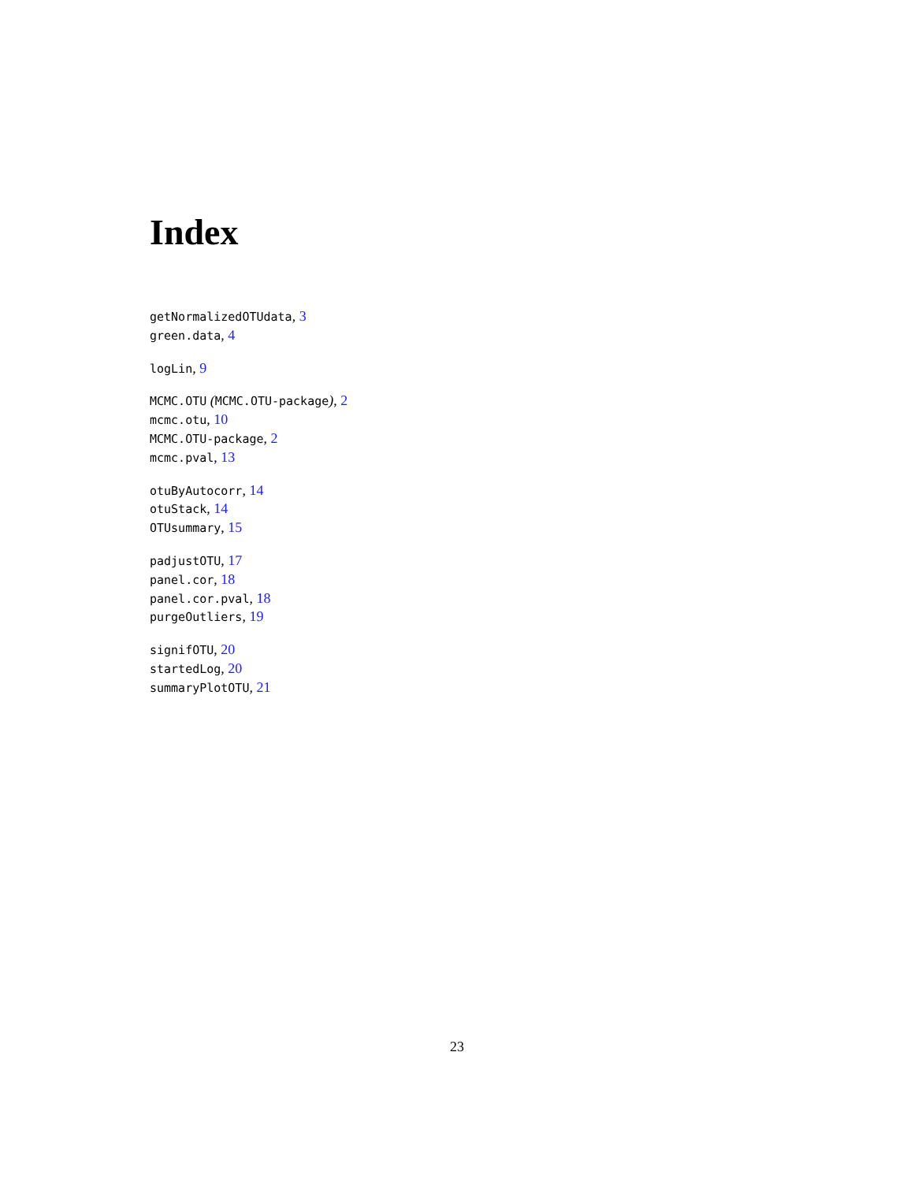Index
getNormalizedOTUdata, 3
green.data, 4
logLin, 9
MCMC.OTU (MCMC.OTU-package), 2
mcmc.otu, 10
MCMC.OTU-package, 2
mcmc.pval, 13
otuByAutocorr, 14
otuStack, 14
OTUsummary, 15
padjustOTU, 17
panel.cor, 18
panel.cor.pval, 18
purgeOutliers, 19
signifOTU, 20
startedLog, 20
summaryPlotOTU, 21
23